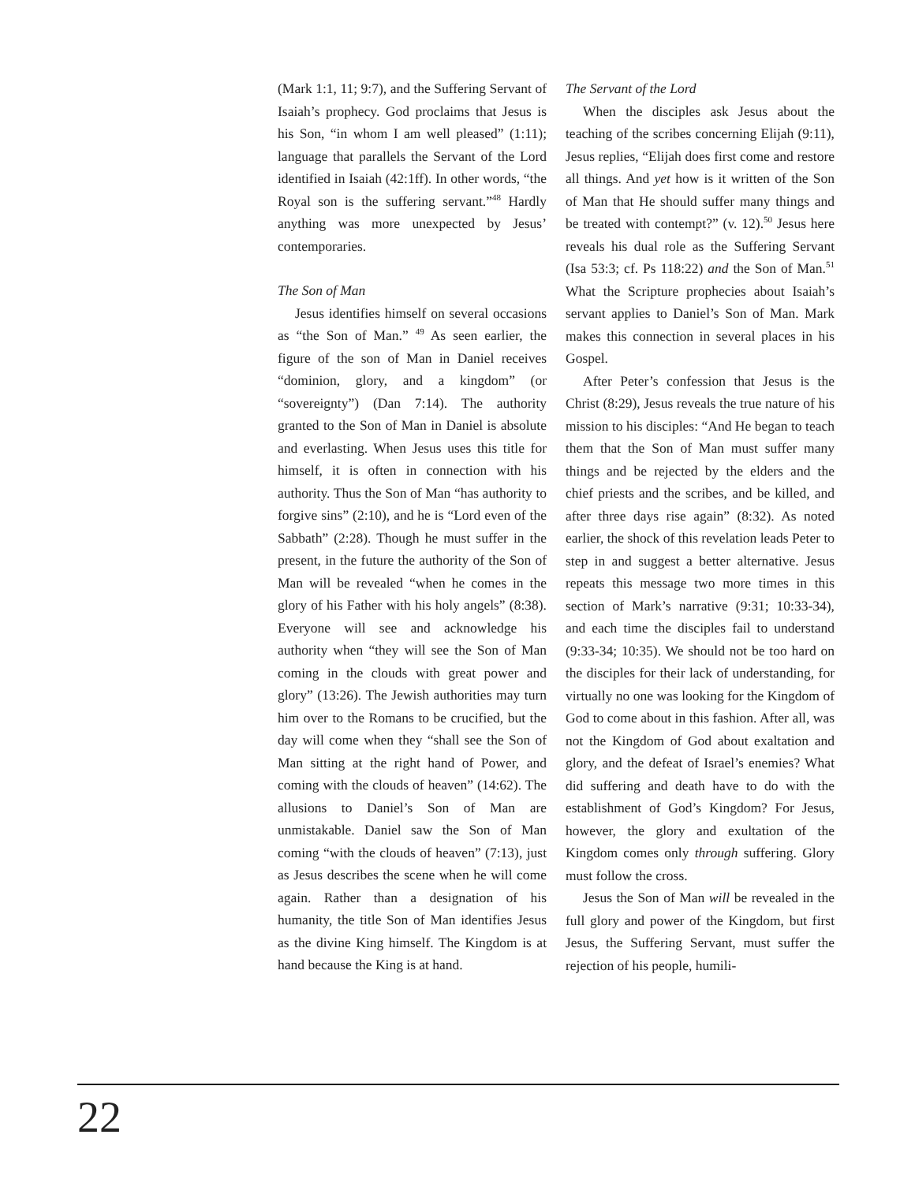(Mark 1:1, 11; 9:7), and the Suffering Servant of Isaiah’s prophecy. God proclaims that Jesus is his Son, “in whom I am well pleased” (1:11); language that parallels the Servant of the Lord identified in Isaiah (42:1ff). In other words, “the Royal son is the suffering servant.”<sup>48</sup> Hardly anything was more unexpected by Jesus’ contemporaries.
The Son of Man
Jesus identifies himself on several occasions as “the Son of Man.” <sup>49</sup> As seen earlier, the figure of the son of Man in Daniel receives “dominion, glory, and a kingdom” (or “sovereignty”) (Dan 7:14). The authority granted to the Son of Man in Daniel is absolute and everlasting. When Jesus uses this title for himself, it is often in connection with his authority. Thus the Son of Man “has authority to forgive sins” (2:10), and he is “Lord even of the Sabbath” (2:28). Though he must suffer in the present, in the future the authority of the Son of Man will be revealed “when he comes in the glory of his Father with his holy angels” (8:38). Everyone will see and acknowledge his authority when “they will see the Son of Man coming in the clouds with great power and glory” (13:26). The Jewish authorities may turn him over to the Romans to be crucified, but the day will come when they “shall see the Son of Man sitting at the right hand of Power, and coming with the clouds of heaven” (14:62). The allusions to Daniel’s Son of Man are unmistakable. Daniel saw the Son of Man coming “with the clouds of heaven” (7:13), just as Jesus describes the scene when he will come again. Rather than a designation of his humanity, the title Son of Man identifies Jesus as the divine King himself. The Kingdom is at hand because the King is at hand.
The Servant of the Lord
When the disciples ask Jesus about the teaching of the scribes concerning Elijah (9:11), Jesus replies, “Elijah does first come and restore all things. And yet how is it written of the Son of Man that He should suffer many things and be treated with contempt?” (v. 12).<sup>50</sup> Jesus here reveals his dual role as the Suffering Servant (Isa 53:3; cf. Ps 118:22) and the Son of Man.<sup>51</sup> What the Scripture prophecies about Isaiah’s servant applies to Daniel’s Son of Man. Mark makes this connection in several places in his Gospel.
After Peter’s confession that Jesus is the Christ (8:29), Jesus reveals the true nature of his mission to his disciples: “And He began to teach them that the Son of Man must suffer many things and be rejected by the elders and the chief priests and the scribes, and be killed, and after three days rise again” (8:32). As noted earlier, the shock of this revelation leads Peter to step in and suggest a better alternative. Jesus repeats this message two more times in this section of Mark’s narrative (9:31; 10:33-34), and each time the disciples fail to understand (9:33-34; 10:35). We should not be too hard on the disciples for their lack of understanding, for virtually no one was looking for the Kingdom of God to come about in this fashion. After all, was not the Kingdom of God about exaltation and glory, and the defeat of Israel’s enemies? What did suffering and death have to do with the establishment of God’s Kingdom? For Jesus, however, the glory and exultation of the Kingdom comes only through suffering. Glory must follow the cross.
Jesus the Son of Man will be revealed in the full glory and power of the Kingdom, but first Jesus, the Suffering Servant, must suffer the rejection of his people, humili-
22